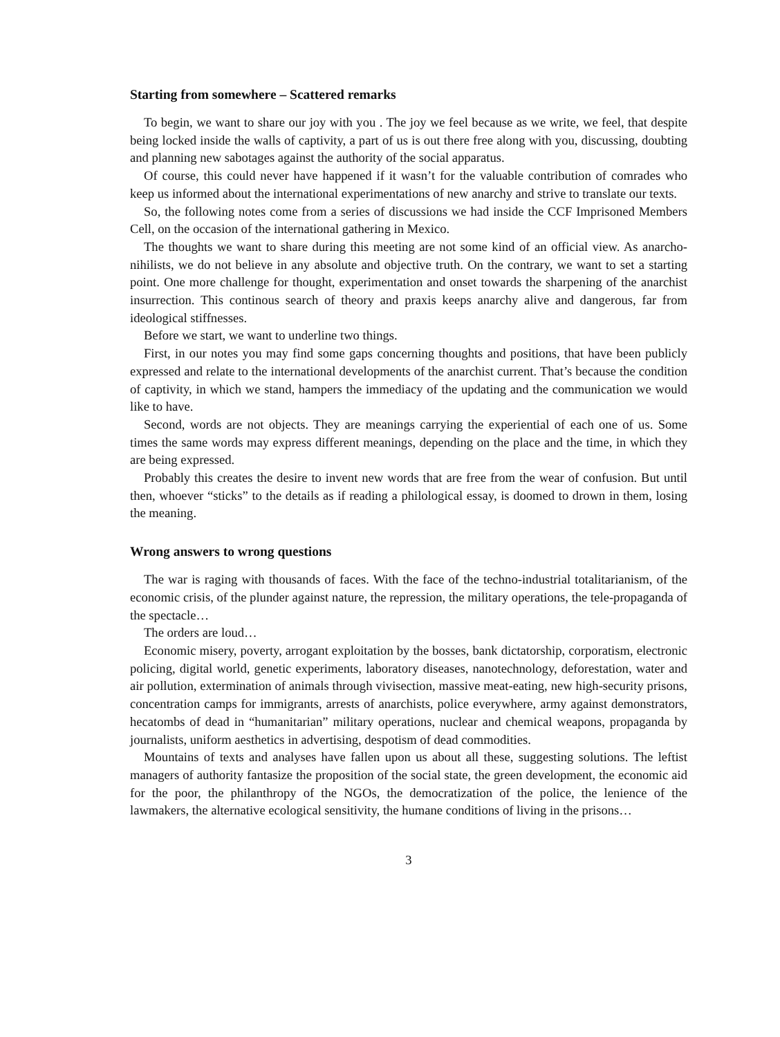Starting from somewhere – Scattered remarks
To begin, we want to share our joy with you . The joy we feel because as we write, we feel, that despite being locked inside the walls of captivity, a part of us is out there free along with you, discussing, doubting and planning new sabotages against the authority of the social apparatus.
Of course, this could never have happened if it wasn’t for the valuable contribution of comrades who keep us informed about the international experimentations of new anarchy and strive to translate our texts.
So, the following notes come from a series of discussions we had inside the CCF Imprisoned Members Cell, on the occasion of the international gathering in Mexico.
The thoughts we want to share during this meeting are not some kind of an official view. As anarcho-nihilists, we do not believe in any absolute and objective truth. On the contrary, we want to set a starting point. One more challenge for thought, experimentation and onset towards the sharpening of the anarchist insurrection. This continous search of theory and praxis keeps anarchy alive and dangerous, far from ideological stiffnesses.
Before we start, we want to underline two things.
First, in our notes you may find some gaps concerning thoughts and positions, that have been publicly expressed and relate to the international developments of the anarchist current. That’s because the condition of captivity, in which we stand, hampers the immediacy of the updating and the communication we would like to have.
Second, words are not objects. They are meanings carrying the experiential of each one of us. Some times the same words may express different meanings, depending on the place and the time, in which they are being expressed.
Probably this creates the desire to invent new words that are free from the wear of confusion. But until then, whoever “sticks” to the details as if reading a philological essay, is doomed to drown in them, losing the meaning.
Wrong answers to wrong questions
The war is raging with thousands of faces. With the face of the techno-industrial totalitarianism, of the economic crisis, of the plunder against nature, the repression, the military operations, the tele-propaganda of the spectacle…
The orders are loud…
Economic misery, poverty, arrogant exploitation by the bosses, bank dictatorship, corporatism, electronic policing, digital world, genetic experiments, laboratory diseases, nanotechnology, deforestation, water and air pollution, extermination of animals through vivisection, massive meat-eating, new high-security prisons, concentration camps for immigrants, arrests of anarchists, police everywhere, army against demonstrators, hecatombs of dead in “humanitarian” military operations, nuclear and chemical weapons, propaganda by journalists, uniform aesthetics in advertising, despotism of dead commodities.
Mountains of texts and analyses have fallen upon us about all these, suggesting solutions. The leftist managers of authority fantasize the proposition of the social state, the green development, the economic aid for the poor, the philanthropy of the NGOs, the democratization of the police, the lenience of the lawmakers, the alternative ecological sensitivity, the humane conditions of living in the prisons…
3